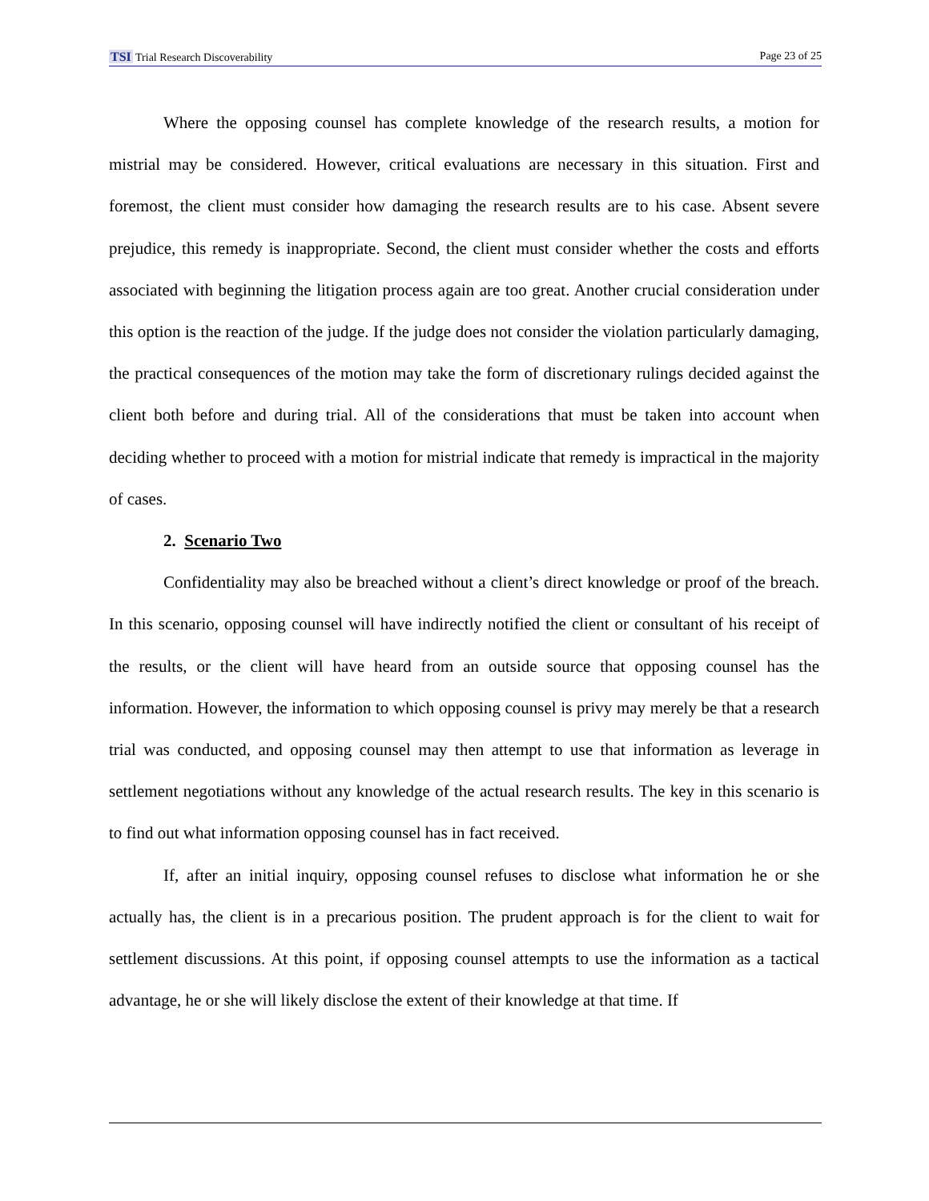TSI Trial Research Discoverability Page 23 of 25
Where the opposing counsel has complete knowledge of the research results, a motion for mistrial may be considered. However, critical evaluations are necessary in this situation. First and foremost, the client must consider how damaging the research results are to his case. Absent severe prejudice, this remedy is inappropriate. Second, the client must consider whether the costs and efforts associated with beginning the litigation process again are too great. Another crucial consideration under this option is the reaction of the judge. If the judge does not consider the violation particularly damaging, the practical consequences of the motion may take the form of discretionary rulings decided against the client both before and during trial. All of the considerations that must be taken into account when deciding whether to proceed with a motion for mistrial indicate that remedy is impractical in the majority of cases.
2. Scenario Two
Confidentiality may also be breached without a client’s direct knowledge or proof of the breach. In this scenario, opposing counsel will have indirectly notified the client or consultant of his receipt of the results, or the client will have heard from an outside source that opposing counsel has the information. However, the information to which opposing counsel is privy may merely be that a research trial was conducted, and opposing counsel may then attempt to use that information as leverage in settlement negotiations without any knowledge of the actual research results. The key in this scenario is to find out what information opposing counsel has in fact received.
If, after an initial inquiry, opposing counsel refuses to disclose what information he or she actually has, the client is in a precarious position. The prudent approach is for the client to wait for settlement discussions. At this point, if opposing counsel attempts to use the information as a tactical advantage, he or she will likely disclose the extent of their knowledge at that time. If